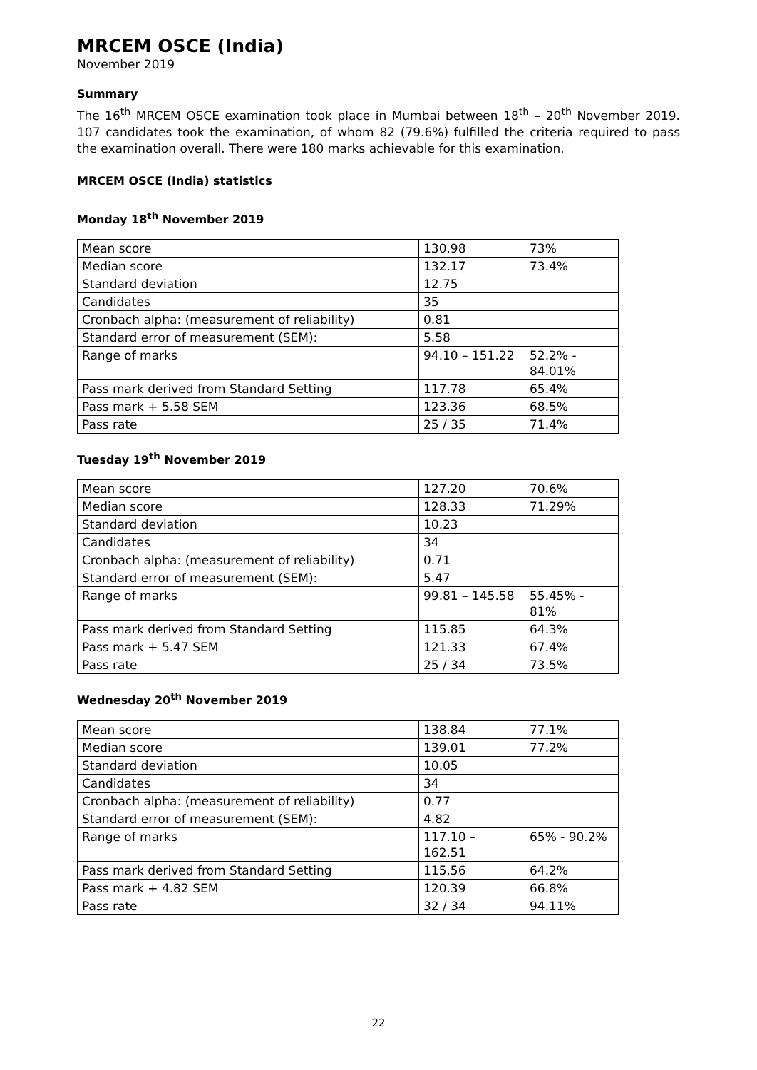MRCEM OSCE (India)
November 2019
Summary
The 16<sup>th</sup> MRCEM OSCE examination took place in Mumbai between 18<sup>th</sup> – 20<sup>th</sup> November 2019. 107 candidates took the examination, of whom 82 (79.6%) fulfilled the criteria required to pass the examination overall. There were 180 marks achievable for this examination.
MRCEM OSCE (India) statistics
Monday 18<sup>th</sup> November 2019
| Mean score | 130.98 | 73% |
| Median score | 132.17 | 73.4% |
| Standard deviation | 12.75 | |
| Candidates | 35 | |
| Cronbach alpha: (measurement of reliability) | 0.81 | |
| Standard error of measurement (SEM): | 5.58 | |
| Range of marks | 94.10 – 151.22 | 52.2% - 84.01% |
| Pass mark derived from Standard Setting | 117.78 | 65.4% |
| Pass mark + 5.58 SEM | 123.36 | 68.5% |
| Pass rate | 25 / 35 | 71.4% |
Tuesday 19<sup>th</sup> November 2019
| Mean score | 127.20 | 70.6% |
| Median score | 128.33 | 71.29% |
| Standard deviation | 10.23 | |
| Candidates | 34 | |
| Cronbach alpha: (measurement of reliability) | 0.71 | |
| Standard error of measurement (SEM): | 5.47 | |
| Range of marks | 99.81 – 145.58 | 55.45% - 81% |
| Pass mark derived from Standard Setting | 115.85 | 64.3% |
| Pass mark + 5.47 SEM | 121.33 | 67.4% |
| Pass rate | 25 / 34 | 73.5% |
Wednesday 20<sup>th</sup> November 2019
| Mean score | 138.84 | 77.1% |
| Median score | 139.01 | 77.2% |
| Standard deviation | 10.05 | |
| Candidates | 34 | |
| Cronbach alpha: (measurement of reliability) | 0.77 | |
| Standard error of measurement (SEM): | 4.82 | |
| Range of marks | 117.10 – 162.51 | 65% - 90.2% |
| Pass mark derived from Standard Setting | 115.56 | 64.2% |
| Pass mark + 4.82 SEM | 120.39 | 66.8% |
| Pass rate | 32 / 34 | 94.11% |
22